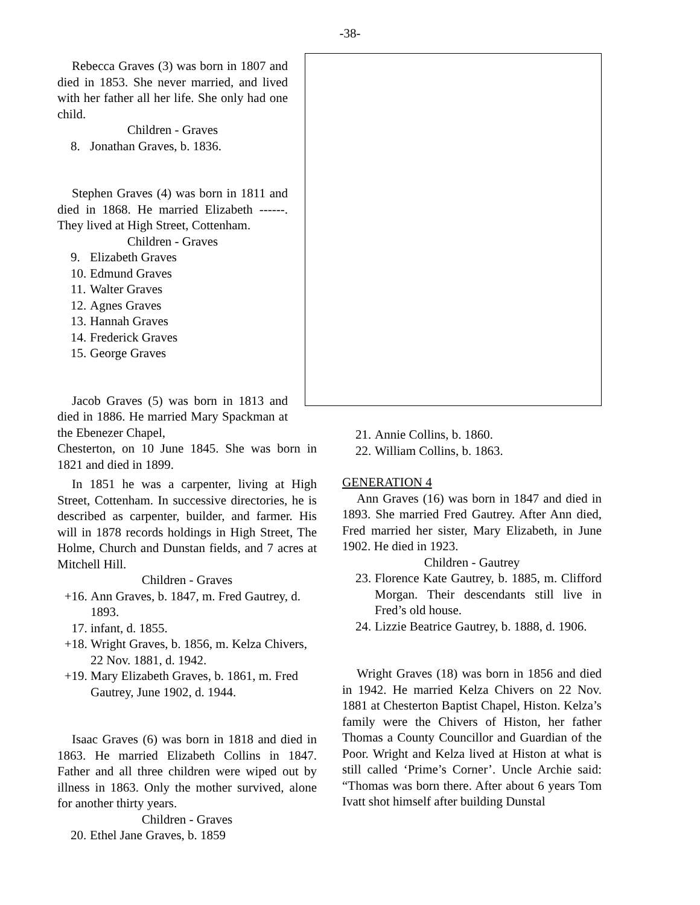-38-
Rebecca Graves (3) was born in 1807 and died in 1853. She never married, and lived with her father all her life. She only had one child.
Children - Graves
8. Jonathan Graves, b. 1836.
Stephen Graves (4) was born in 1811 and died in 1868. He married Elizabeth ------. They lived at High Street, Cottenham.
Children - Graves
9. Elizabeth Graves
10. Edmund Graves
11. Walter Graves
12. Agnes Graves
13. Hannah Graves
14. Frederick Graves
15. George Graves
Jacob Graves (5) was born in 1813 and died in 1886. He married Mary Spackman at the Ebenezer Chapel,
Chesterton, on 10 June 1845. She was born in 1821 and died in 1899.
In 1851 he was a carpenter, living at High Street, Cottenham. In successive directories, he is described as carpenter, builder, and farmer. His will in 1878 records holdings in High Street, The Holme, Church and Dunstan fields, and 7 acres at Mitchell Hill.
Children - Graves
+16. Ann Graves, b. 1847, m. Fred Gautrey, d. 1893.
17. infant, d. 1855.
+18. Wright Graves, b. 1856, m. Kelza Chivers, 22 Nov. 1881, d. 1942.
+19. Mary Elizabeth Graves, b. 1861, m. Fred Gautrey, June 1902, d. 1944.
Isaac Graves (6) was born in 1818 and died in 1863. He married Elizabeth Collins in 1847. Father and all three children were wiped out by illness in 1863. Only the mother survived, alone for another thirty years.
Children - Graves
20. Ethel Jane Graves, b. 1859
21. Annie Collins, b. 1860.
22. William Collins, b. 1863.
GENERATION 4
Ann Graves (16) was born in 1847 and died in 1893. She married Fred Gautrey. After Ann died, Fred married her sister, Mary Elizabeth, in June 1902. He died in 1923.
Children - Gautrey
23. Florence Kate Gautrey, b. 1885, m. Clifford Morgan. Their descendants still live in Fred’s old house.
24. Lizzie Beatrice Gautrey, b. 1888, d. 1906.
Wright Graves (18) was born in 1856 and died in 1942. He married Kelza Chivers on 22 Nov. 1881 at Chesterton Baptist Chapel, Histon. Kelza’s family were the Chivers of Histon, her father Thomas a County Councillor and Guardian of the Poor. Wright and Kelza lived at Histon at what is still called ‘Prime’s Corner’. Uncle Archie said: “Thomas was born there. After about 6 years Tom Ivatt shot himself after building Dunstal